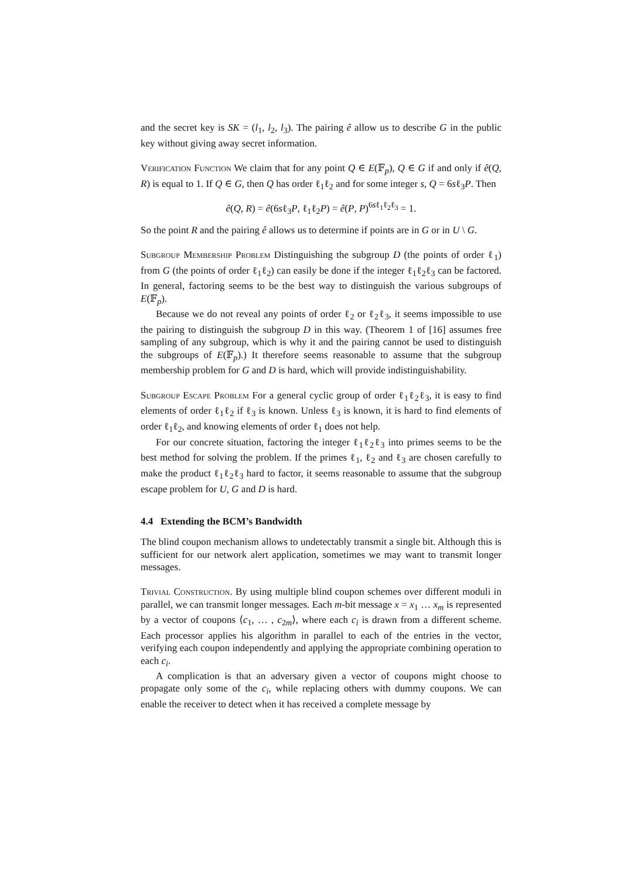and the secret key is SK = (l<sub>1</sub>, l<sub>2</sub>, l<sub>3</sub>). The pairing ê allow us to describe G in the public key without giving away secret information.
Verification Function We claim that for any point Q ∈ E(𝔽<sub>p</sub>), Q ∈ G if and only if ê(Q, R) is equal to 1. If Q ∈ G, then Q has order ℓ<sub>1</sub>ℓ<sub>2</sub> and for some integer s, Q = 6sℓ<sub>3</sub>P. Then
ê(Q, R) = ê(6sℓ<sub>3</sub>P, ℓ<sub>1</sub>ℓ<sub>2</sub>P) = ê(P, P)<sup>6sℓ<sub>1</sub>ℓ<sub>2</sub>ℓ<sub>3</sub></sup> = 1.
So the point R and the pairing ê allows us to determine if points are in G or in U \ G.
Subgroup Membership Problem Distinguishing the subgroup D (the points of order ℓ<sub>1</sub>) from G (the points of order ℓ<sub>1</sub>ℓ<sub>2</sub>) can easily be done if the integer ℓ<sub>1</sub>ℓ<sub>2</sub>ℓ<sub>3</sub> can be factored. In general, factoring seems to be the best way to distinguish the various subgroups of E(𝔽<sub>p</sub>).
Because we do not reveal any points of order ℓ<sub>2</sub> or ℓ<sub>2</sub>ℓ<sub>3</sub>, it seems impossible to use the pairing to distinguish the subgroup D in this way. (Theorem 1 of [16] assumes free sampling of any subgroup, which is why it and the pairing cannot be used to distinguish the subgroups of E(𝔽<sub>p</sub>).) It therefore seems reasonable to assume that the subgroup membership problem for G and D is hard, which will provide indistinguishability.
Subgroup Escape Problem For a general cyclic group of order ℓ<sub>1</sub>ℓ<sub>2</sub>ℓ<sub>3</sub>, it is easy to find elements of order ℓ<sub>1</sub>ℓ<sub>2</sub> if ℓ<sub>3</sub> is known. Unless ℓ<sub>3</sub> is known, it is hard to find elements of order ℓ<sub>1</sub>ℓ<sub>2</sub>, and knowing elements of order ℓ<sub>1</sub> does not help.
For our concrete situation, factoring the integer ℓ<sub>1</sub>ℓ<sub>2</sub>ℓ<sub>3</sub> into primes seems to be the best method for solving the problem. If the primes ℓ<sub>1</sub>, ℓ<sub>2</sub> and ℓ<sub>3</sub> are chosen carefully to make the product ℓ<sub>1</sub>ℓ<sub>2</sub>ℓ<sub>3</sub> hard to factor, it seems reasonable to assume that the subgroup escape problem for U, G and D is hard.
4.4 Extending the BCM’s Bandwidth
The blind coupon mechanism allows to undetectably transmit a single bit. Although this is sufficient for our network alert application, sometimes we may want to transmit longer messages.
Trivial Construction. By using multiple blind coupon schemes over different moduli in parallel, we can transmit longer messages. Each m-bit message x = x<sub>1</sub> … x<sub>m</sub> is represented by a vector of coupons ⟨c<sub>1</sub>, … , c<sub>2m</sub>⟩, where each c<sub>i</sub> is drawn from a different scheme. Each processor applies his algorithm in parallel to each of the entries in the vector, verifying each coupon independently and applying the appropriate combining operation to each c<sub>i</sub>.
A complication is that an adversary given a vector of coupons might choose to propagate only some of the c<sub>i</sub>, while replacing others with dummy coupons. We can enable the receiver to detect when it has received a complete message by